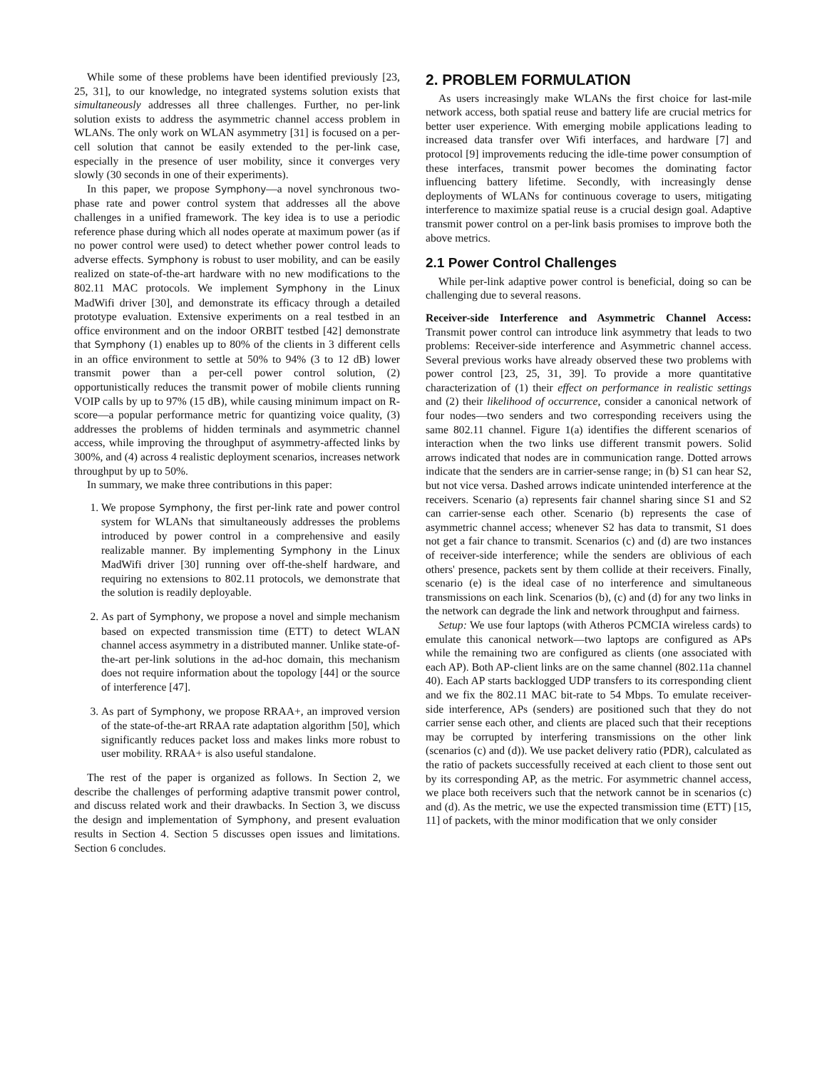While some of these problems have been identified previously [23, 25, 31], to our knowledge, no integrated systems solution exists that simultaneously addresses all three challenges. Further, no per-link solution exists to address the asymmetric channel access problem in WLANs. The only work on WLAN asymmetry [31] is focused on a per-cell solution that cannot be easily extended to the per-link case, especially in the presence of user mobility, since it converges very slowly (30 seconds in one of their experiments).
In this paper, we propose Symphony—a novel synchronous two-phase rate and power control system that addresses all the above challenges in a unified framework. The key idea is to use a periodic reference phase during which all nodes operate at maximum power (as if no power control were used) to detect whether power control leads to adverse effects. Symphony is robust to user mobility, and can be easily realized on state-of-the-art hardware with no new modifications to the 802.11 MAC protocols. We implement Symphony in the Linux MadWifi driver [30], and demonstrate its efficacy through a detailed prototype evaluation. Extensive experiments on a real testbed in an office environment and on the indoor ORBIT testbed [42] demonstrate that Symphony (1) enables up to 80% of the clients in 3 different cells in an office environment to settle at 50% to 94% (3 to 12 dB) lower transmit power than a per-cell power control solution, (2) opportunistically reduces the transmit power of mobile clients running VOIP calls by up to 97% (15 dB), while causing minimum impact on R-score—a popular performance metric for quantizing voice quality, (3) addresses the problems of hidden terminals and asymmetric channel access, while improving the throughput of asymmetry-affected links by 300%, and (4) across 4 realistic deployment scenarios, increases network throughput by up to 50%.
In summary, we make three contributions in this paper:
1. We propose Symphony, the first per-link rate and power control system for WLANs that simultaneously addresses the problems introduced by power control in a comprehensive and easily realizable manner. By implementing Symphony in the Linux MadWifi driver [30] running over off-the-shelf hardware, and requiring no extensions to 802.11 protocols, we demonstrate that the solution is readily deployable.
2. As part of Symphony, we propose a novel and simple mechanism based on expected transmission time (ETT) to detect WLAN channel access asymmetry in a distributed manner. Unlike state-of-the-art per-link solutions in the ad-hoc domain, this mechanism does not require information about the topology [44] or the source of interference [47].
3. As part of Symphony, we propose RRAA+, an improved version of the state-of-the-art RRAA rate adaptation algorithm [50], which significantly reduces packet loss and makes links more robust to user mobility. RRAA+ is also useful standalone.
The rest of the paper is organized as follows. In Section 2, we describe the challenges of performing adaptive transmit power control, and discuss related work and their drawbacks. In Section 3, we discuss the design and implementation of Symphony, and present evaluation results in Section 4. Section 5 discusses open issues and limitations. Section 6 concludes.
2. PROBLEM FORMULATION
As users increasingly make WLANs the first choice for last-mile network access, both spatial reuse and battery life are crucial metrics for better user experience. With emerging mobile applications leading to increased data transfer over Wifi interfaces, and hardware [7] and protocol [9] improvements reducing the idle-time power consumption of these interfaces, transmit power becomes the dominating factor influencing battery lifetime. Secondly, with increasingly dense deployments of WLANs for continuous coverage to users, mitigating interference to maximize spatial reuse is a crucial design goal. Adaptive transmit power control on a per-link basis promises to improve both the above metrics.
2.1 Power Control Challenges
While per-link adaptive power control is beneficial, doing so can be challenging due to several reasons.
Receiver-side Interference and Asymmetric Channel Access: Transmit power control can introduce link asymmetry that leads to two problems: Receiver-side interference and Asymmetric channel access. Several previous works have already observed these two problems with power control [23, 25, 31, 39]. To provide a more quantitative characterization of (1) their effect on performance in realistic settings and (2) their likelihood of occurrence, consider a canonical network of four nodes—two senders and two corresponding receivers using the same 802.11 channel. Figure 1(a) identifies the different scenarios of interaction when the two links use different transmit powers. Solid arrows indicated that nodes are in communication range. Dotted arrows indicate that the senders are in carrier-sense range; in (b) S1 can hear S2, but not vice versa. Dashed arrows indicate unintended interference at the receivers. Scenario (a) represents fair channel sharing since S1 and S2 can carrier-sense each other. Scenario (b) represents the case of asymmetric channel access; whenever S2 has data to transmit, S1 does not get a fair chance to transmit. Scenarios (c) and (d) are two instances of receiver-side interference; while the senders are oblivious of each others' presence, packets sent by them collide at their receivers. Finally, scenario (e) is the ideal case of no interference and simultaneous transmissions on each link. Scenarios (b), (c) and (d) for any two links in the network can degrade the link and network throughput and fairness.
Setup: We use four laptops (with Atheros PCMCIA wireless cards) to emulate this canonical network—two laptops are configured as APs while the remaining two are configured as clients (one associated with each AP). Both AP-client links are on the same channel (802.11a channel 40). Each AP starts backlogged UDP transfers to its corresponding client and we fix the 802.11 MAC bit-rate to 54 Mbps. To emulate receiver-side interference, APs (senders) are positioned such that they do not carrier sense each other, and clients are placed such that their receptions may be corrupted by interfering transmissions on the other link (scenarios (c) and (d)). We use packet delivery ratio (PDR), calculated as the ratio of packets successfully received at each client to those sent out by its corresponding AP, as the metric. For asymmetric channel access, we place both receivers such that the network cannot be in scenarios (c) and (d). As the metric, we use the expected transmission time (ETT) [15, 11] of packets, with the minor modification that we only consider